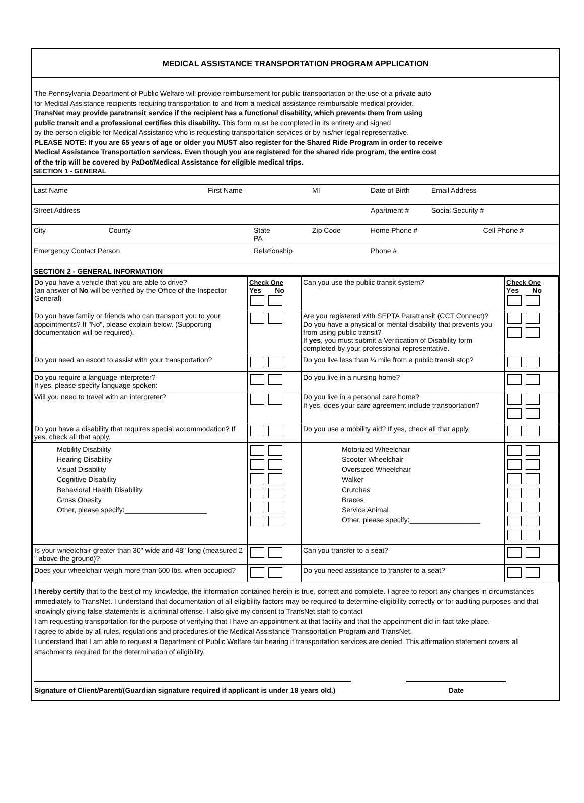MEDICAL ASSISTANCE TRANSPORTATION PROGRAM APPLICATION
The Pennsylvania Department of Public Welfare will provide reimbursement for public transportation or the use of a private auto
for Medical Assistance recipients requiring transportation to and from a medical assistance reimbursable medical provider.
TransNet may provide paratransit service if the recipient has a functional disability, which prevents them from using
public transit and a professional certifies this disability. This form must be completed in its entirety and signed
by the person eligible for Medical Assistance who is requesting transportation services or by his/her legal representative.
PLEASE NOTE: If you are 65 years of age or older you MUST also register for the Shared Ride Program in order to receive
Medical Assistance Transportation services. Even though you are registered for the shared ride program, the entire cost
of the trip will be covered by PaDot/Medical Assistance for eligible medical trips.
SECTION 1 - GENERAL
| Last Name | First Name | | MI | Date of Birth | Email Address |
| Street Address | | | | Apartment # | Social Security # |
| City County | | State PA | Zip Code | Home Phone # | Cell Phone # |
| Emergency Contact Person | | Relationship | | Phone # | |
SECTION 2 - GENERAL INFORMATION
| Do you have a vehicle that you are able to drive? (an answer of No will be verified by the Office of the Inspector General) | Check One Yes No | Can you use the public transit system? | Check One Yes No |
| Do you have family or friends who can transport you to your appointments? If "No", please explain below. (Supporting documentation will be required). | | Are you registered with SEPTA Paratransit (CCT Connect)? Do you have a physical or mental disability that prevents you from using public transit? If yes , you must submit a Verification of Disability form completed by your professional representative. | |
| Do you need an escort to assist with your transportation? | | Do you live less than ¼ mile from a public transit stop? | |
| Do you require a language interpreter? If yes, please specify language spoken: | | Do you live in a nursing home? | |
| Will you need to travel with an interpreter? | | Do you live in a personal care home? If yes, does your care agreement include transportation? | |
| Do you have a disability that requires special accommodation? If yes, check all that apply. | | Do you use a mobility aid? If yes, check all that apply. | |
| Mobility Disability Hearing Disability Visual Disability Cognitive Disability Behavioral Health Disability Gross Obesity Other, please specify:_____________________ | | Motorized Wheelchair Scooter Wheelchair Oversized Wheelchair Walker Crutches Braces Service Animal Other, please specify:__________________ | |
| Is your wheelchair greater than 30" wide and 48" long (measured 2 " above the ground)? | | Can you transfer to a seat? | |
| Does your wheelchair weigh more than 600 lbs. when occupied? | | Do you need assistance to transfer to a seat? | |
I hereby certify that to the best of my knowledge, the information contained herein is true, correct and complete. I agree to report any changes in circumstances immediately to TransNet. I understand that documentation of all eligibility factors may be required to determine eligibility correctly or for auditing purposes and that knowingly giving false statements is a criminal offense. I also give my consent to TransNet staff to contact
I am requesting transportation for the purpose of verifying that I have an appointment at that facility and that the appointment did in fact take place.
I agree to abide by all rules, regulations and procedures of the Medical Assistance Transportation Program and TransNet.
I understand that I am able to request a Department of Public Welfare fair hearing if transportation services are denied. This affirmation statement covers all attachments required for the determination of eligibility.
Signature of Client/Parent/(Guardian signature required if applicant is under 18 years old.) Date